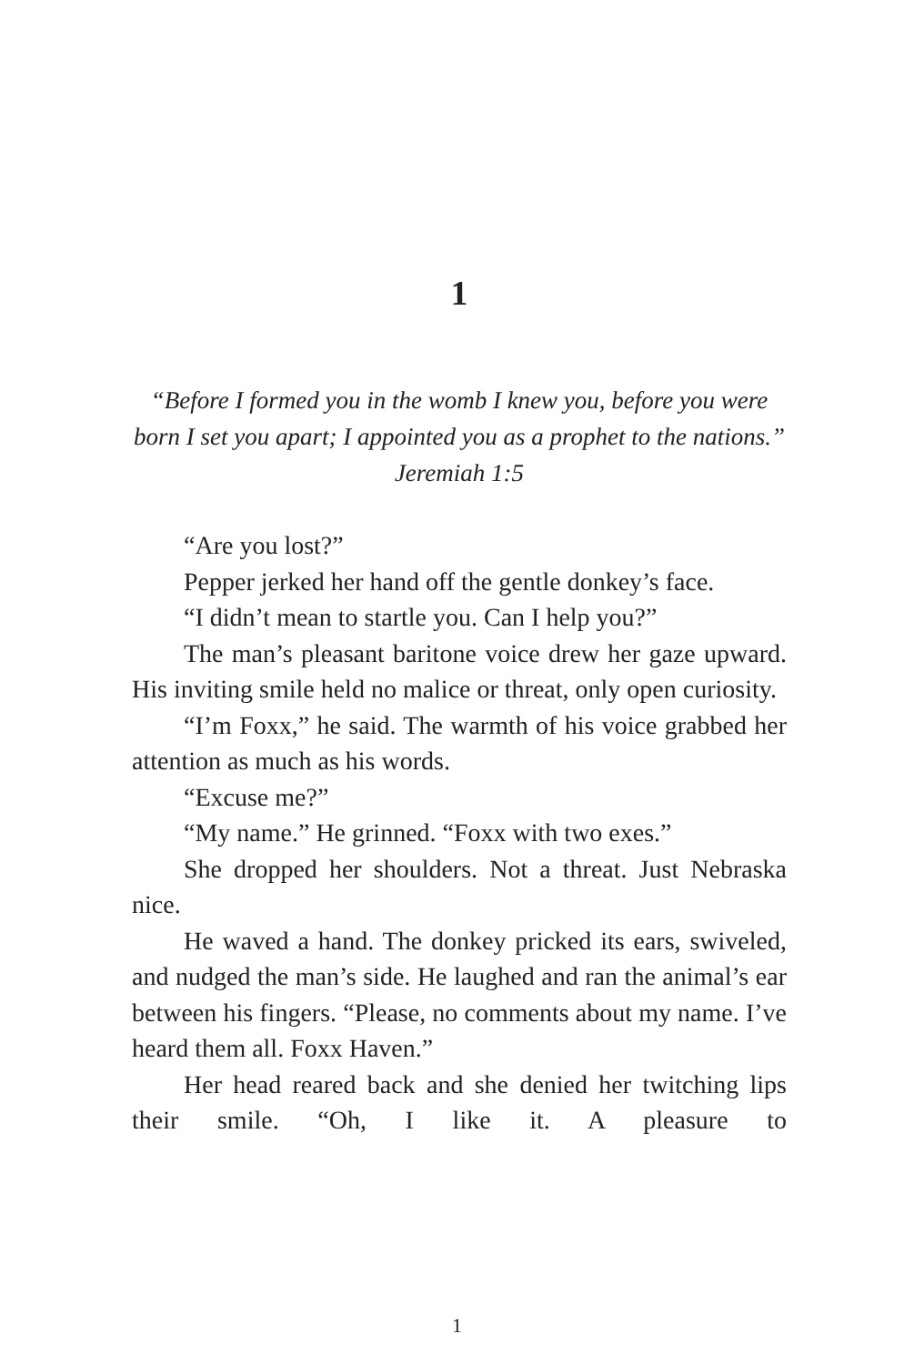1
“Before I formed you in the womb I knew you, before you were born I set you apart; I appointed you as a prophet to the nations.” Jeremiah 1:5
“Are you lost?”
Pepper jerked her hand off the gentle donkey’s face.
“I didn’t mean to startle you. Can I help you?”
The man’s pleasant baritone voice drew her gaze upward. His inviting smile held no malice or threat, only open curiosity.
“I’m Foxx,” he said. The warmth of his voice grabbed her attention as much as his words.
“Excuse me?”
“My name.” He grinned. “Foxx with two exes.”
She dropped her shoulders. Not a threat. Just Nebraska nice.
He waved a hand. The donkey pricked its ears, swiveled, and nudged the man’s side. He laughed and ran the animal’s ear between his fingers. “Please, no comments about my name. I’ve heard them all. Foxx Haven.”
Her head reared back and she denied her twitching lips their smile. “Oh, I like it. A pleasure to
1